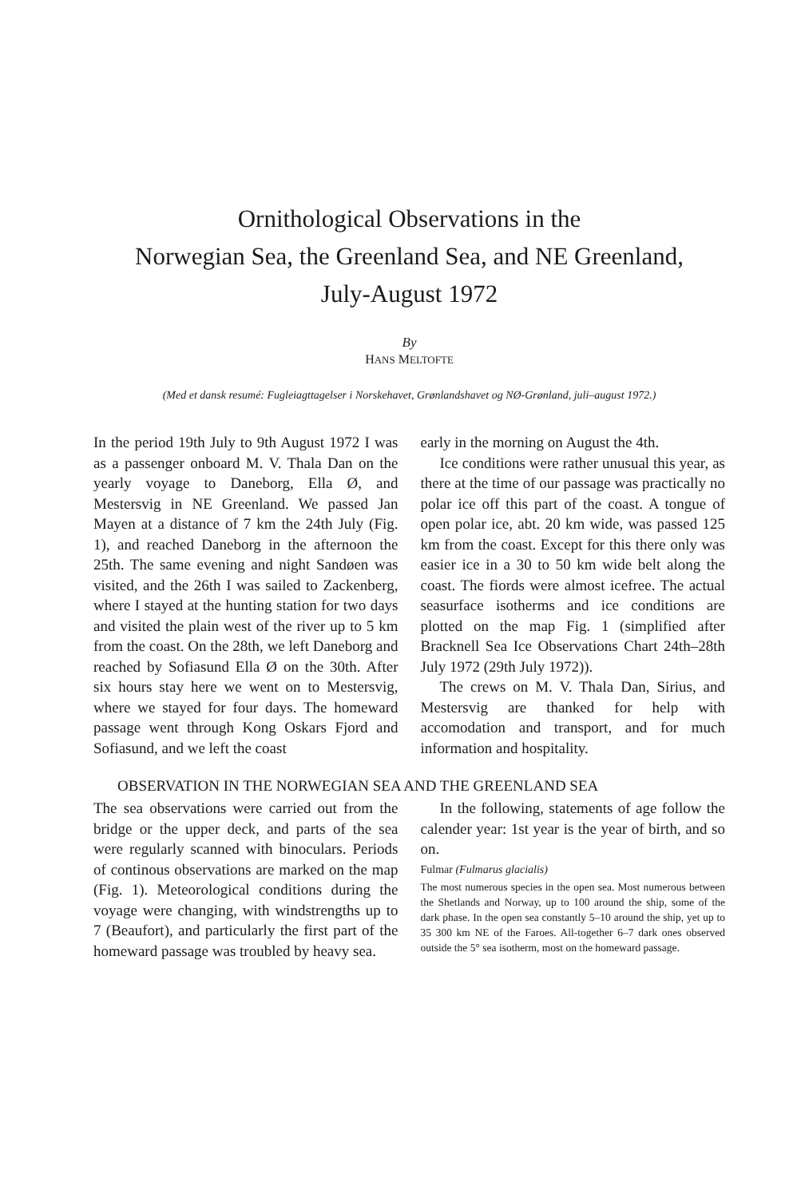Ornithological Observations in the
Norwegian Sea, the Greenland Sea, and NE Greenland,
July-August 1972
By
HANS MELTOFTE
(Med et dansk resumé: Fugleiagttagelser i Norskehavet, Grønlandshavet og NØ-Grønland, juli–august 1972.)
In the period 19th July to 9th August 1972 I was as a passenger onboard M. V. Thala Dan on the yearly voyage to Daneborg, Ella Ø, and Mestersvig in NE Greenland. We passed Jan Mayen at a distance of 7 km the 24th July (Fig. 1), and reached Daneborg in the afternoon the 25th. The same evening and night Sandøen was visited, and the 26th I was sailed to Zackenberg, where I stayed at the hunting station for two days and visited the plain west of the river up to 5 km from the coast. On the 28th, we left Daneborg and reached by Sofiasund Ella Ø on the 30th. After six hours stay here we went on to Mestersvig, where we stayed for four days. The homeward passage went through Kong Oskars Fjord and Sofiasund, and we left the coast
early in the morning on August the 4th.
Ice conditions were rather unusual this year, as there at the time of our passage was practically no polar ice off this part of the coast. A tongue of open polar ice, abt. 20 km wide, was passed 125 km from the coast. Except for this there only was easier ice in a 30 to 50 km wide belt along the coast. The fiords were almost icefree. The actual seasurface isotherms and ice conditions are plotted on the map Fig. 1 (simplified after Bracknell Sea Ice Observations Chart 24th–28th July 1972 (29th July 1972)).
The crews on M. V. Thala Dan, Sirius, and Mestersvig are thanked for help with accomodation and transport, and for much information and hospitality.
OBSERVATION IN THE NORWEGIAN SEA AND THE GREENLAND SEA
The sea observations were carried out from the bridge or the upper deck, and parts of the sea were regularly scanned with binoculars. Periods of continous observations are marked on the map (Fig. 1). Meteorological conditions during the voyage were changing, with windstrengths up to 7 (Beaufort), and particularly the first part of the homeward passage was troubled by heavy sea.
In the following, statements of age follow the calender year: 1st year is the year of birth, and so on.
Fulmar (Fulmarus glacialis)
The most numerous species in the open sea. Most numerous between the Shetlands and Norway, up to 100 around the ship, some of the dark phase. In the open sea constantly 5–10 around the ship, yet up to 35 300 km NE of the Faroes. All-together 6–7 dark ones observed outside the 5° sea isotherm, most on the homeward passage.